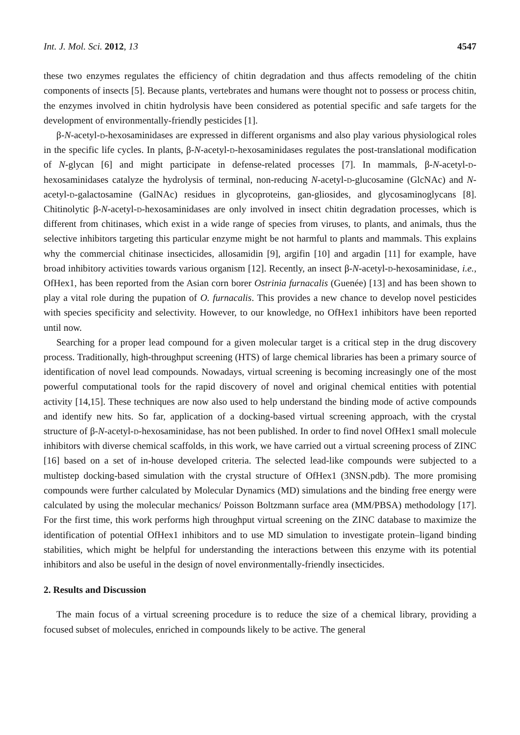Int. J. Mol. Sci. 2012, 13 4547
these two enzymes regulates the efficiency of chitin degradation and thus affects remodeling of the chitin components of insects [5]. Because plants, vertebrates and humans were thought not to possess or process chitin, the enzymes involved in chitin hydrolysis have been considered as potential specific and safe targets for the development of environmentally-friendly pesticides [1].
β-N-acetyl-d-hexosaminidases are expressed in different organisms and also play various physiological roles in the specific life cycles. In plants, β-N-acetyl-d-hexosaminidases regulates the post-translational modification of N-glycan [6] and might participate in defense-related processes [7]. In mammals, β-N-acetyl-d-hexosaminidases catalyze the hydrolysis of terminal, non-reducing N-acetyl-d-glucosamine (GlcNAc) and N-acetyl-d-galactosamine (GalNAc) residues in glycoproteins, gan-gliosides, and glycosaminoglycans [8]. Chitinolytic β-N-acetyl-d-hexosaminidases are only involved in insect chitin degradation processes, which is different from chitinases, which exist in a wide range of species from viruses, to plants, and animals, thus the selective inhibitors targeting this particular enzyme might be not harmful to plants and mammals. This explains why the commercial chitinase insecticides, allosamidin [9], argifin [10] and argadin [11] for example, have broad inhibitory activities towards various organism [12]. Recently, an insect β-N-acetyl-d-hexosaminidase, i.e., OfHex1, has been reported from the Asian corn borer Ostrinia furnacalis (Guenée) [13] and has been shown to play a vital role during the pupation of O. furnacalis. This provides a new chance to develop novel pesticides with species specificity and selectivity. However, to our knowledge, no OfHex1 inhibitors have been reported until now.
Searching for a proper lead compound for a given molecular target is a critical step in the drug discovery process. Traditionally, high-throughput screening (HTS) of large chemical libraries has been a primary source of identification of novel lead compounds. Nowadays, virtual screening is becoming increasingly one of the most powerful computational tools for the rapid discovery of novel and original chemical entities with potential activity [14,15]. These techniques are now also used to help understand the binding mode of active compounds and identify new hits. So far, application of a docking-based virtual screening approach, with the crystal structure of β-N-acetyl-d-hexosaminidase, has not been published. In order to find novel OfHex1 small molecule inhibitors with diverse chemical scaffolds, in this work, we have carried out a virtual screening process of ZINC [16] based on a set of in-house developed criteria. The selected lead-like compounds were subjected to a multistep docking-based simulation with the crystal structure of OfHex1 (3NSN.pdb). The more promising compounds were further calculated by Molecular Dynamics (MD) simulations and the binding free energy were calculated by using the molecular mechanics/ Poisson Boltzmann surface area (MM/PBSA) methodology [17]. For the first time, this work performs high throughput virtual screening on the ZINC database to maximize the identification of potential OfHex1 inhibitors and to use MD simulation to investigate protein–ligand binding stabilities, which might be helpful for understanding the interactions between this enzyme with its potential inhibitors and also be useful in the design of novel environmentally-friendly insecticides.
2. Results and Discussion
The main focus of a virtual screening procedure is to reduce the size of a chemical library, providing a focused subset of molecules, enriched in compounds likely to be active. The general